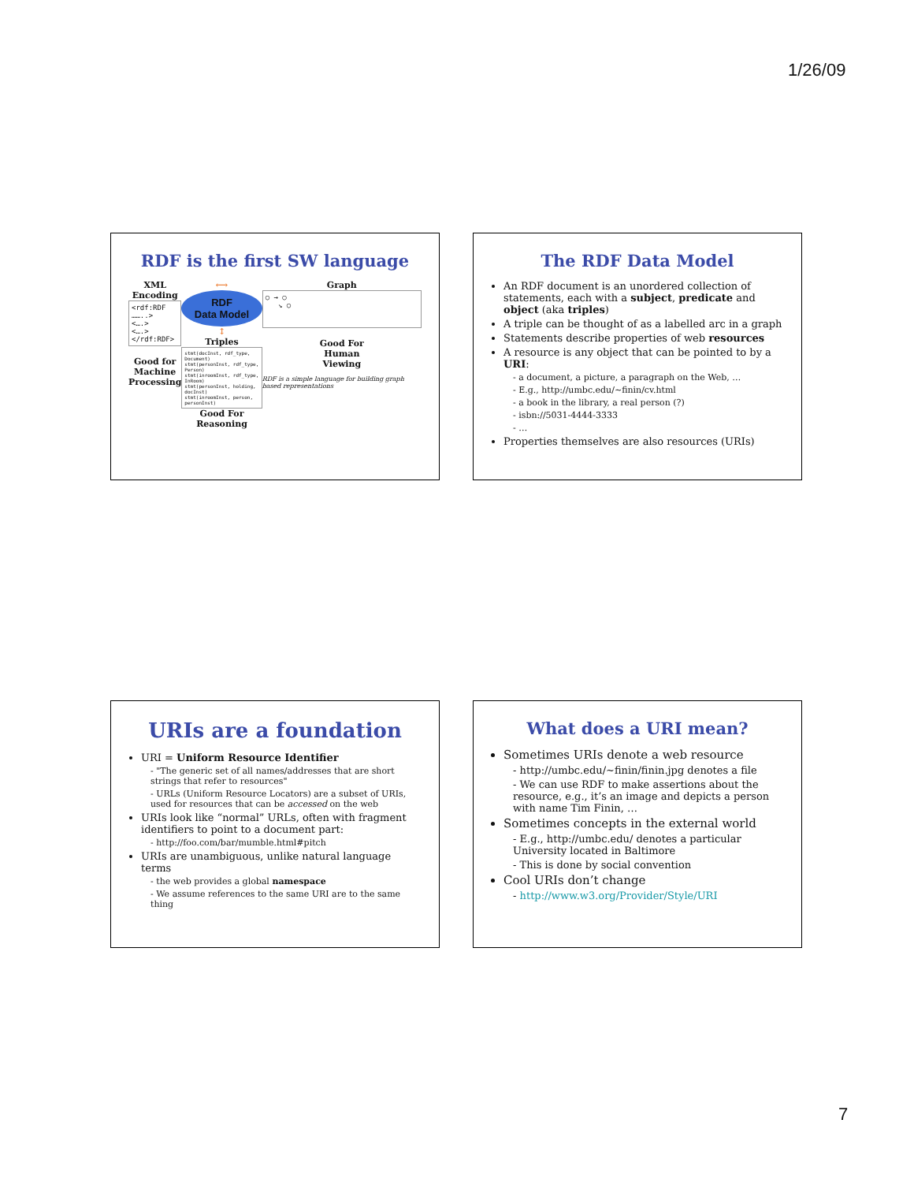1/26/09
RDF is the first SW language
XML Encoding
<rdf:RDF ……..>
<….>
<….>
</rdf:RDF>
Good for
Machine
Processing
⟷
RDF
Data Model
↕
Triples
stmt(docInst, rdf_type, Document)
stmt(personInst, rdf_type, Person)
stmt(inroomInst, rdf_type, InRoom)
stmt(personInst, holding, docInst)
stmt(inroomInst, person, personInst)
Good For
Reasoning
Graph
○ → ○
↘ ○
Good For
Human
Viewing
RDF is a simple language for building graph based representations
The RDF Data Model
An RDF document is an unordered collection of statements, each with a subject, predicate and object (aka triples)
A triple can be thought of as a labelled arc in a graph
Statements describe properties of web resources
A resource is any object that can be pointed to by a URI:
- a document, a picture, a paragraph on the Web, …
- E.g., http://umbc.edu/~finin/cv.html
- a book in the library, a real person (?)
- isbn://5031-4444-3333
- …
Properties themselves are also resources (URIs)
URIs are a foundation
URI = Uniform Resource Identifier
- "The generic set of all names/addresses that are short strings that refer to resources"
- URLs (Uniform Resource Locators) are a subset of URIs, used for resources that can be accessed on the web
URIs look like “normal” URLs, often with fragment identifiers to point to a document part:
- http://foo.com/bar/mumble.html#pitch
URIs are unambiguous, unlike natural language terms
- the web provides a global namespace
- We assume references to the same URI are to the same thing
What does a URI mean?
Sometimes URIs denote a web resource
- http://umbc.edu/~finin/finin.jpg denotes a file
- We can use RDF to make assertions about the resource, e.g., it’s an image and depicts a person with name Tim Finin, …
Sometimes concepts in the external world
- E.g., http://umbc.edu/ denotes a particular University located in Baltimore
- This is done by social convention
Cool URIs don’t change
- http://www.w3.org/Provider/Style/URI
7